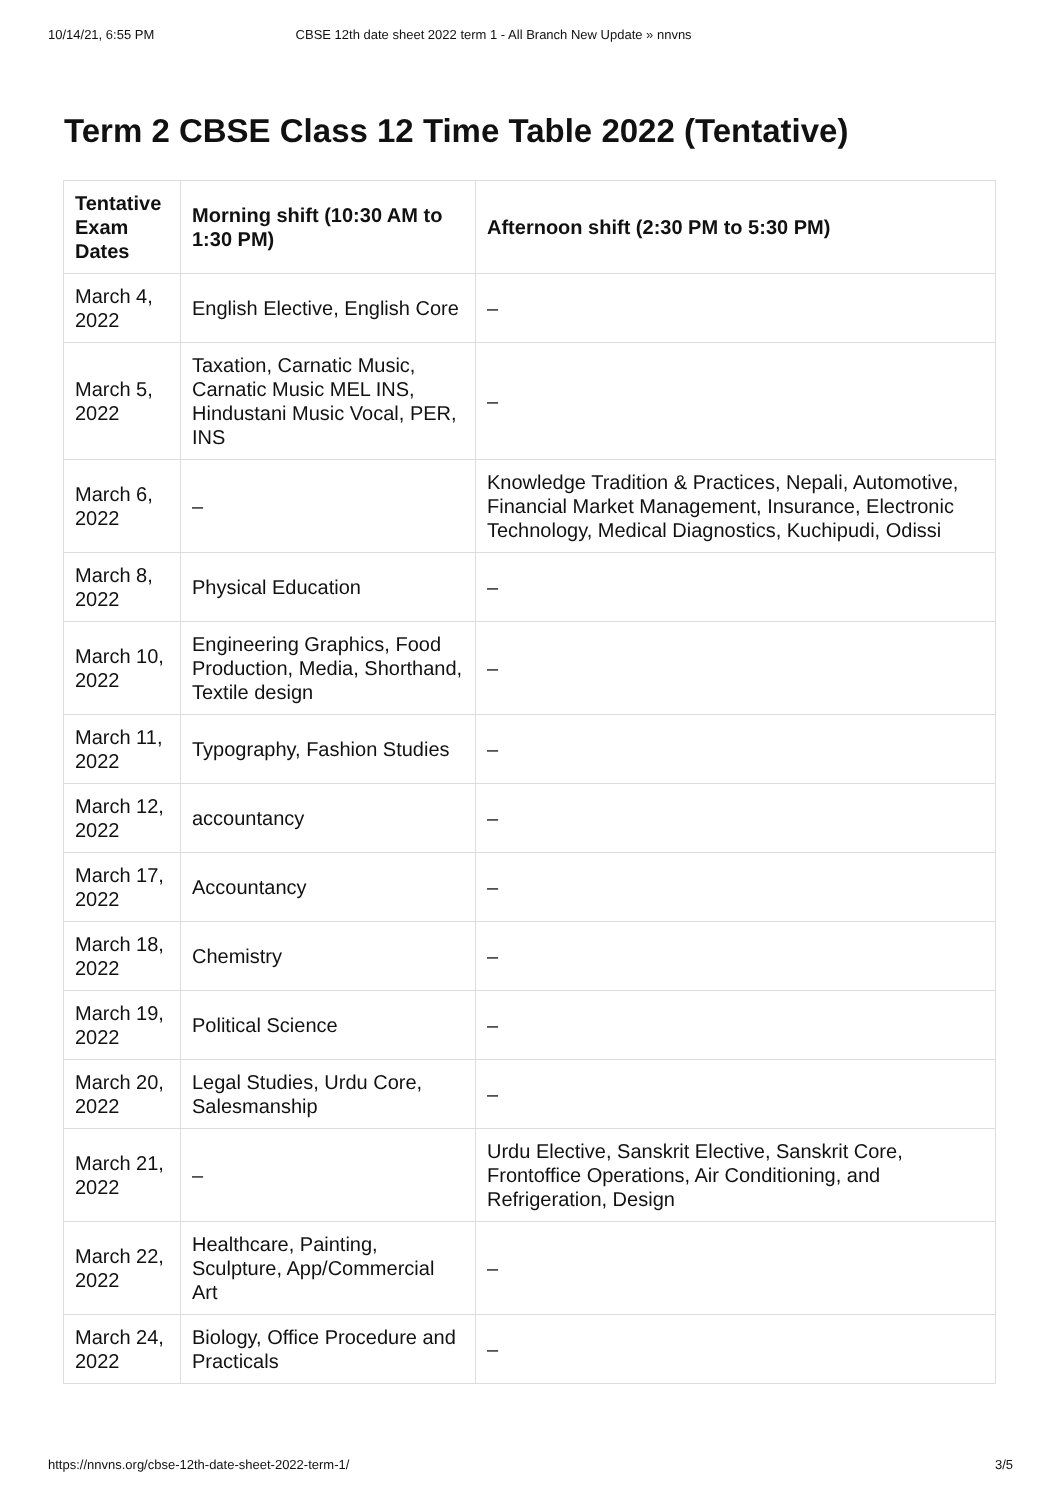10/14/21, 6:55 PM CBSE 12th date sheet 2022 term 1 - All Branch New Update » nnvns
Term 2 CBSE Class 12 Time Table 2022 (Tentative)
| Tentative Exam Dates | Morning shift (10:30 AM to 1:30 PM) | Afternoon shift (2:30 PM to 5:30 PM) |
| --- | --- | --- |
| March 4, 2022 | English Elective, English Core | – |
| March 5, 2022 | Taxation, Carnatic Music, Carnatic Music MEL INS, Hindustani Music Vocal, PER, INS | – |
| March 6, 2022 | – | Knowledge Tradition & Practices, Nepali, Automotive, Financial Market Management, Insurance, Electronic Technology, Medical Diagnostics, Kuchipudi, Odissi |
| March 8, 2022 | Physical Education | – |
| March 10, 2022 | Engineering Graphics, Food Production, Media, Shorthand, Textile design | – |
| March 11, 2022 | Typography, Fashion Studies | – |
| March 12, 2022 | accountancy | – |
| March 17, 2022 | Accountancy | – |
| March 18, 2022 | Chemistry | – |
| March 19, 2022 | Political Science | – |
| March 20, 2022 | Legal Studies, Urdu Core, Salesmanship | – |
| March 21, 2022 | – | Urdu Elective, Sanskrit Elective, Sanskrit Core, Frontoffice Operations, Air Conditioning, and Refrigeration, Design |
| March 22, 2022 | Healthcare, Painting, Sculpture, App/Commercial Art | – |
| March 24, 2022 | Biology, Office Procedure and Practicals | – |
https://nnvns.org/cbse-12th-date-sheet-2022-term-1/ 3/5